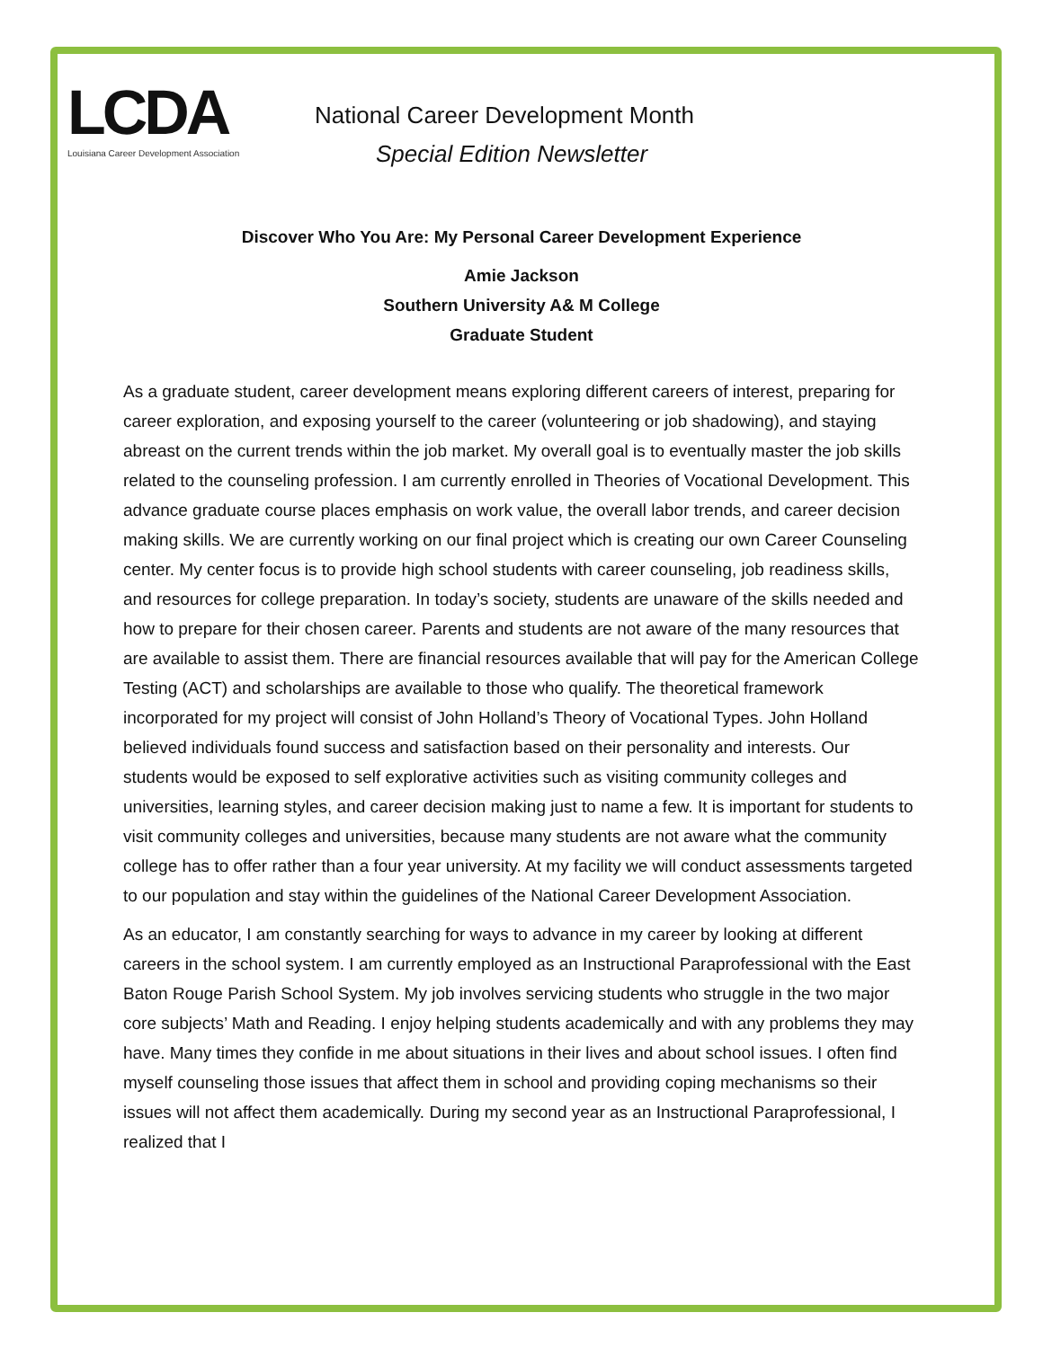LCDA
Louisiana Career Development Association
National Career Development Month
Special Edition Newsletter
Discover Who You Are: My Personal Career Development Experience
Amie Jackson
Southern University A& M College
Graduate Student
As a graduate student, career development means exploring different careers of interest, preparing for career exploration, and exposing yourself to the career (volunteering or job shadowing), and staying abreast on the current trends within the job market. My overall goal is to eventually master the job skills related to the counseling profession. I am currently enrolled in Theories of Vocational Development. This advance graduate course places emphasis on work value, the overall labor trends, and career decision making skills. We are currently working on our final project which is creating our own Career Counseling center. My center focus is to provide high school students with career counseling, job readiness skills, and resources for college preparation. In today’s society, students are unaware of the skills needed and how to prepare for their chosen career. Parents and students are not aware of the many resources that are available to assist them. There are financial resources available that will pay for the American College Testing (ACT) and scholarships are available to those who qualify. The theoretical framework incorporated for my project will consist of John Holland’s Theory of Vocational Types. John Holland believed individuals found success and satisfaction based on their personality and interests. Our students would be exposed to self explorative activities such as visiting community colleges and universities, learning styles, and career decision making just to name a few. It is important for students to visit community colleges and universities, because many students are not aware what the community college has to offer rather than a four year university. At my facility we will conduct assessments targeted to our population and stay within the guidelines of the National Career Development Association.
As an educator, I am constantly searching for ways to advance in my career by looking at different careers in the school system. I am currently employed as an Instructional Paraprofessional with the East Baton Rouge Parish School System. My job involves servicing students who struggle in the two major core subjects’ Math and Reading. I enjoy helping students academically and with any problems they may have. Many times they confide in me about situations in their lives and about school issues. I often find myself counseling those issues that affect them in school and providing coping mechanisms so their issues will not affect them academically. During my second year as an Instructional Paraprofessional, I realized that I